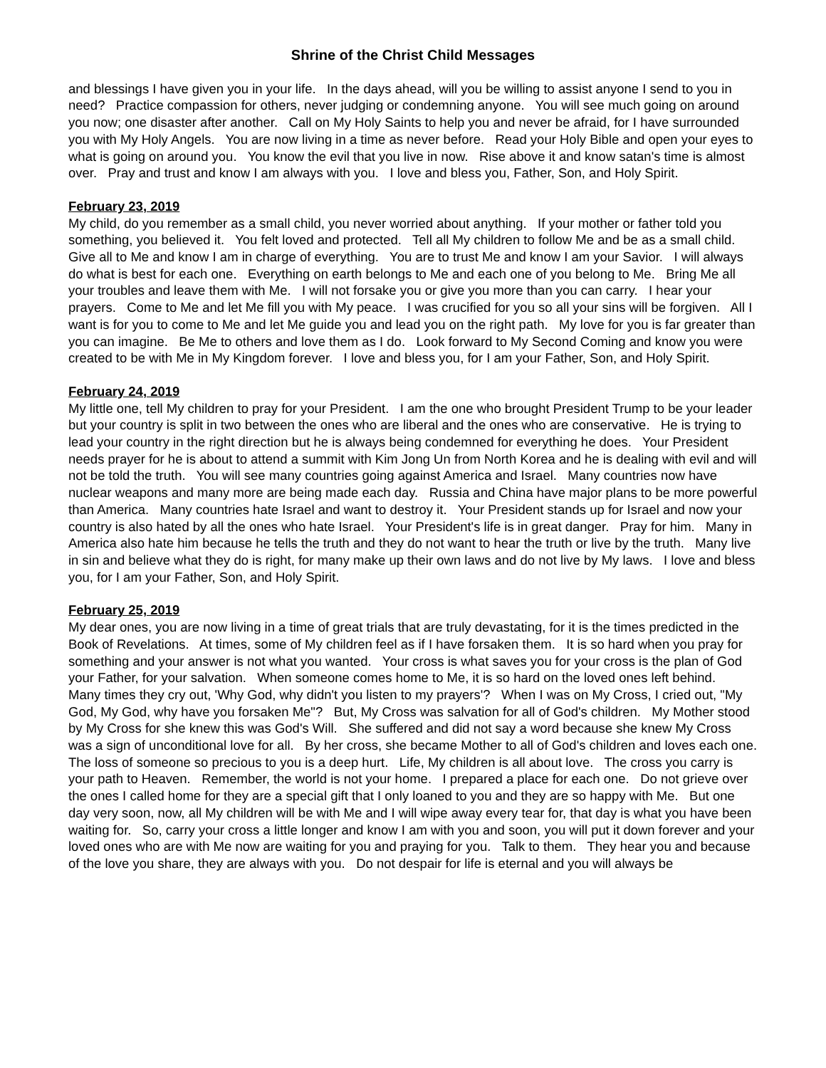Shrine of the Christ Child Messages
and blessings I have given you in your life. In the days ahead, will you be willing to assist anyone I send to you in need? Practice compassion for others, never judging or condemning anyone. You will see much going on around you now; one disaster after another. Call on My Holy Saints to help you and never be afraid, for I have surrounded you with My Holy Angels. You are now living in a time as never before. Read your Holy Bible and open your eyes to what is going on around you. You know the evil that you live in now. Rise above it and know satan's time is almost over. Pray and trust and know I am always with you. I love and bless you, Father, Son, and Holy Spirit.
February 23, 2019
My child, do you remember as a small child, you never worried about anything. If your mother or father told you something, you believed it. You felt loved and protected. Tell all My children to follow Me and be as a small child. Give all to Me and know I am in charge of everything. You are to trust Me and know I am your Savior. I will always do what is best for each one. Everything on earth belongs to Me and each one of you belong to Me. Bring Me all your troubles and leave them with Me. I will not forsake you or give you more than you can carry. I hear your prayers. Come to Me and let Me fill you with My peace. I was crucified for you so all your sins will be forgiven. All I want is for you to come to Me and let Me guide you and lead you on the right path. My love for you is far greater than you can imagine. Be Me to others and love them as I do. Look forward to My Second Coming and know you were created to be with Me in My Kingdom forever. I love and bless you, for I am your Father, Son, and Holy Spirit.
February 24, 2019
My little one, tell My children to pray for your President. I am the one who brought President Trump to be your leader but your country is split in two between the ones who are liberal and the ones who are conservative. He is trying to lead your country in the right direction but he is always being condemned for everything he does. Your President needs prayer for he is about to attend a summit with Kim Jong Un from North Korea and he is dealing with evil and will not be told the truth. You will see many countries going against America and Israel. Many countries now have nuclear weapons and many more are being made each day. Russia and China have major plans to be more powerful than America. Many countries hate Israel and want to destroy it. Your President stands up for Israel and now your country is also hated by all the ones who hate Israel. Your President's life is in great danger. Pray for him. Many in America also hate him because he tells the truth and they do not want to hear the truth or live by the truth. Many live in sin and believe what they do is right, for many make up their own laws and do not live by My laws. I love and bless you, for I am your Father, Son, and Holy Spirit.
February 25, 2019
My dear ones, you are now living in a time of great trials that are truly devastating, for it is the times predicted in the Book of Revelations. At times, some of My children feel as if I have forsaken them. It is so hard when you pray for something and your answer is not what you wanted. Your cross is what saves you for your cross is the plan of God your Father, for your salvation. When someone comes home to Me, it is so hard on the loved ones left behind. Many times they cry out, 'Why God, why didn't you listen to my prayers'? When I was on My Cross, I cried out, "My God, My God, why have you forsaken Me"? But, My Cross was salvation for all of God's children. My Mother stood by My Cross for she knew this was God's Will. She suffered and did not say a word because she knew My Cross was a sign of unconditional love for all. By her cross, she became Mother to all of God's children and loves each one. The loss of someone so precious to you is a deep hurt. Life, My children is all about love. The cross you carry is your path to Heaven. Remember, the world is not your home. I prepared a place for each one. Do not grieve over the ones I called home for they are a special gift that I only loaned to you and they are so happy with Me. But one day very soon, now, all My children will be with Me and I will wipe away every tear for, that day is what you have been waiting for. So, carry your cross a little longer and know I am with you and soon, you will put it down forever and your loved ones who are with Me now are waiting for you and praying for you. Talk to them. They hear you and because of the love you share, they are always with you. Do not despair for life is eternal and you will always be